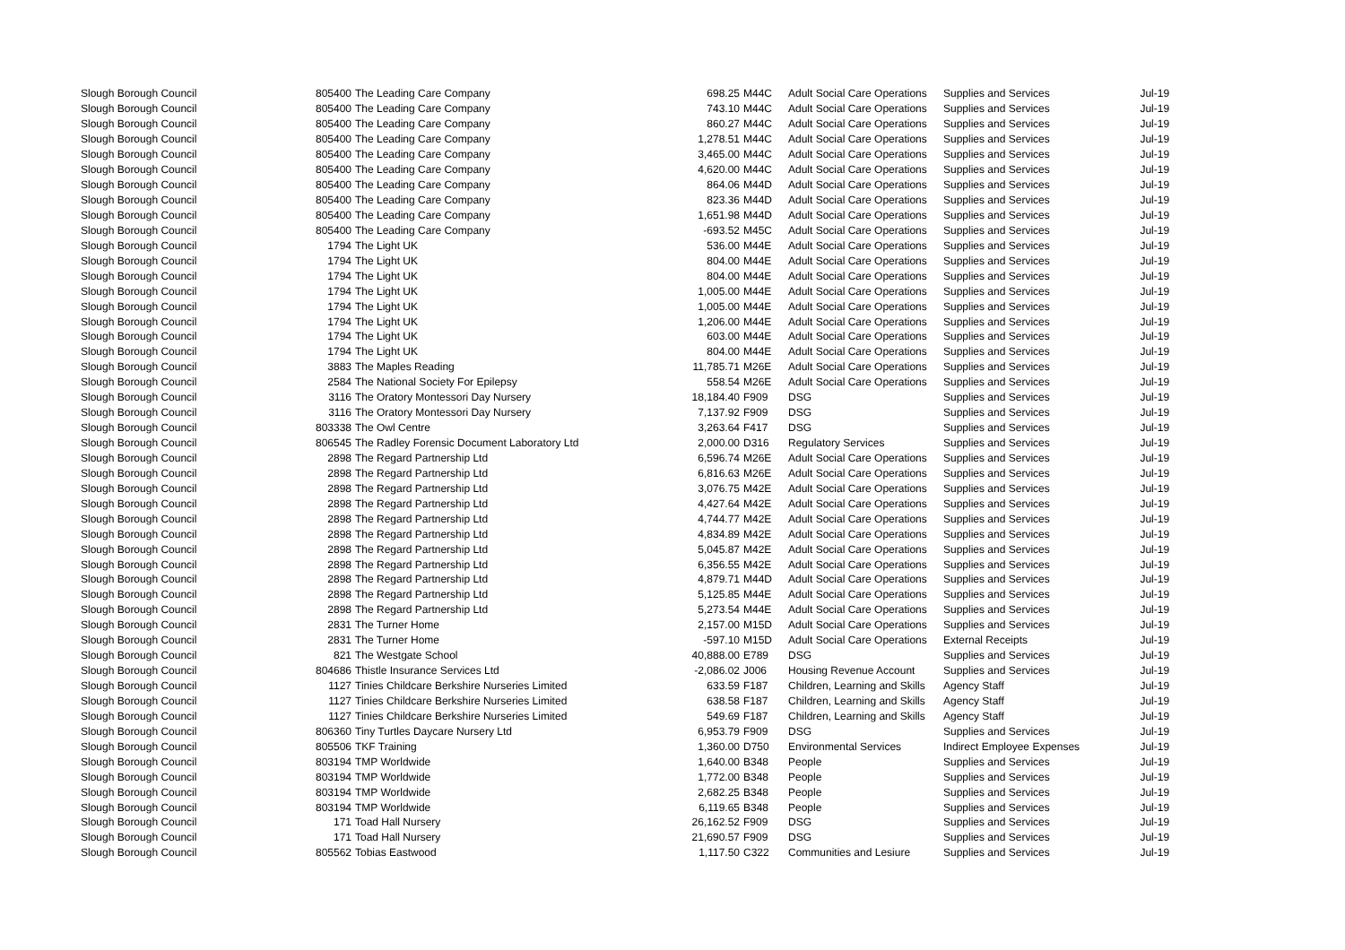| Slough Borough Council | 805400 | The Leading Care Company | 698.25 | M44C | Adult Social Care Operations | Supplies and Services | Jul-19 |
| Slough Borough Council | 805400 | The Leading Care Company | 743.10 | M44C | Adult Social Care Operations | Supplies and Services | Jul-19 |
| Slough Borough Council | 805400 | The Leading Care Company | 860.27 | M44C | Adult Social Care Operations | Supplies and Services | Jul-19 |
| Slough Borough Council | 805400 | The Leading Care Company | 1,278.51 | M44C | Adult Social Care Operations | Supplies and Services | Jul-19 |
| Slough Borough Council | 805400 | The Leading Care Company | 3,465.00 | M44C | Adult Social Care Operations | Supplies and Services | Jul-19 |
| Slough Borough Council | 805400 | The Leading Care Company | 4,620.00 | M44C | Adult Social Care Operations | Supplies and Services | Jul-19 |
| Slough Borough Council | 805400 | The Leading Care Company | 864.06 | M44D | Adult Social Care Operations | Supplies and Services | Jul-19 |
| Slough Borough Council | 805400 | The Leading Care Company | 823.36 | M44D | Adult Social Care Operations | Supplies and Services | Jul-19 |
| Slough Borough Council | 805400 | The Leading Care Company | 1,651.98 | M44D | Adult Social Care Operations | Supplies and Services | Jul-19 |
| Slough Borough Council | 805400 | The Leading Care Company | -693.52 | M45C | Adult Social Care Operations | Supplies and Services | Jul-19 |
| Slough Borough Council | 1794 | The Light UK | 536.00 | M44E | Adult Social Care Operations | Supplies and Services | Jul-19 |
| Slough Borough Council | 1794 | The Light UK | 804.00 | M44E | Adult Social Care Operations | Supplies and Services | Jul-19 |
| Slough Borough Council | 1794 | The Light UK | 804.00 | M44E | Adult Social Care Operations | Supplies and Services | Jul-19 |
| Slough Borough Council | 1794 | The Light UK | 1,005.00 | M44E | Adult Social Care Operations | Supplies and Services | Jul-19 |
| Slough Borough Council | 1794 | The Light UK | 1,005.00 | M44E | Adult Social Care Operations | Supplies and Services | Jul-19 |
| Slough Borough Council | 1794 | The Light UK | 1,206.00 | M44E | Adult Social Care Operations | Supplies and Services | Jul-19 |
| Slough Borough Council | 1794 | The Light UK | 603.00 | M44E | Adult Social Care Operations | Supplies and Services | Jul-19 |
| Slough Borough Council | 1794 | The Light UK | 804.00 | M44E | Adult Social Care Operations | Supplies and Services | Jul-19 |
| Slough Borough Council | 3883 | The Maples Reading | 11,785.71 | M26E | Adult Social Care Operations | Supplies and Services | Jul-19 |
| Slough Borough Council | 2584 | The National Society For Epilepsy | 558.54 | M26E | Adult Social Care Operations | Supplies and Services | Jul-19 |
| Slough Borough Council | 3116 | The Oratory Montessori Day Nursery | 18,184.40 | F909 | DSG | Supplies and Services | Jul-19 |
| Slough Borough Council | 3116 | The Oratory Montessori Day Nursery | 7,137.92 | F909 | DSG | Supplies and Services | Jul-19 |
| Slough Borough Council | 803338 | The Owl Centre | 3,263.64 | F417 | DSG | Supplies and Services | Jul-19 |
| Slough Borough Council | 806545 | The Radley Forensic Document Laboratory Ltd | 2,000.00 | D316 | Regulatory Services | Supplies and Services | Jul-19 |
| Slough Borough Council | 2898 | The Regard Partnership Ltd | 6,596.74 | M26E | Adult Social Care Operations | Supplies and Services | Jul-19 |
| Slough Borough Council | 2898 | The Regard Partnership Ltd | 6,816.63 | M26E | Adult Social Care Operations | Supplies and Services | Jul-19 |
| Slough Borough Council | 2898 | The Regard Partnership Ltd | 3,076.75 | M42E | Adult Social Care Operations | Supplies and Services | Jul-19 |
| Slough Borough Council | 2898 | The Regard Partnership Ltd | 4,427.64 | M42E | Adult Social Care Operations | Supplies and Services | Jul-19 |
| Slough Borough Council | 2898 | The Regard Partnership Ltd | 4,744.77 | M42E | Adult Social Care Operations | Supplies and Services | Jul-19 |
| Slough Borough Council | 2898 | The Regard Partnership Ltd | 4,834.89 | M42E | Adult Social Care Operations | Supplies and Services | Jul-19 |
| Slough Borough Council | 2898 | The Regard Partnership Ltd | 5,045.87 | M42E | Adult Social Care Operations | Supplies and Services | Jul-19 |
| Slough Borough Council | 2898 | The Regard Partnership Ltd | 6,356.55 | M42E | Adult Social Care Operations | Supplies and Services | Jul-19 |
| Slough Borough Council | 2898 | The Regard Partnership Ltd | 4,879.71 | M44D | Adult Social Care Operations | Supplies and Services | Jul-19 |
| Slough Borough Council | 2898 | The Regard Partnership Ltd | 5,125.85 | M44E | Adult Social Care Operations | Supplies and Services | Jul-19 |
| Slough Borough Council | 2898 | The Regard Partnership Ltd | 5,273.54 | M44E | Adult Social Care Operations | Supplies and Services | Jul-19 |
| Slough Borough Council | 2831 | The Turner Home | 2,157.00 | M15D | Adult Social Care Operations | Supplies and Services | Jul-19 |
| Slough Borough Council | 2831 | The Turner Home | -597.10 | M15D | Adult Social Care Operations | External Receipts | Jul-19 |
| Slough Borough Council | 821 | The Westgate School | 40,888.00 | E789 | DSG | Supplies and Services | Jul-19 |
| Slough Borough Council | 804686 | Thistle Insurance Services Ltd | -2,086.02 | J006 | Housing Revenue Account | Supplies and Services | Jul-19 |
| Slough Borough Council | 1127 | Tinies Childcare Berkshire Nurseries Limited | 633.59 | F187 | Children, Learning and Skills | Agency Staff | Jul-19 |
| Slough Borough Council | 1127 | Tinies Childcare Berkshire Nurseries Limited | 638.58 | F187 | Children, Learning and Skills | Agency Staff | Jul-19 |
| Slough Borough Council | 1127 | Tinies Childcare Berkshire Nurseries Limited | 549.69 | F187 | Children, Learning and Skills | Agency Staff | Jul-19 |
| Slough Borough Council | 806360 | Tiny Turtles Daycare Nursery Ltd | 6,953.79 | F909 | DSG | Supplies and Services | Jul-19 |
| Slough Borough Council | 805506 | TKF Training | 1,360.00 | D750 | Environmental Services | Indirect Employee Expenses | Jul-19 |
| Slough Borough Council | 803194 | TMP Worldwide | 1,640.00 | B348 | People | Supplies and Services | Jul-19 |
| Slough Borough Council | 803194 | TMP Worldwide | 1,772.00 | B348 | People | Supplies and Services | Jul-19 |
| Slough Borough Council | 803194 | TMP Worldwide | 2,682.25 | B348 | People | Supplies and Services | Jul-19 |
| Slough Borough Council | 803194 | TMP Worldwide | 6,119.65 | B348 | People | Supplies and Services | Jul-19 |
| Slough Borough Council | 171 | Toad Hall Nursery | 26,162.52 | F909 | DSG | Supplies and Services | Jul-19 |
| Slough Borough Council | 171 | Toad Hall Nursery | 21,690.57 | F909 | DSG | Supplies and Services | Jul-19 |
| Slough Borough Council | 805562 | Tobias Eastwood | 1,117.50 | C322 | Communities and Lesiure | Supplies and Services | Jul-19 |